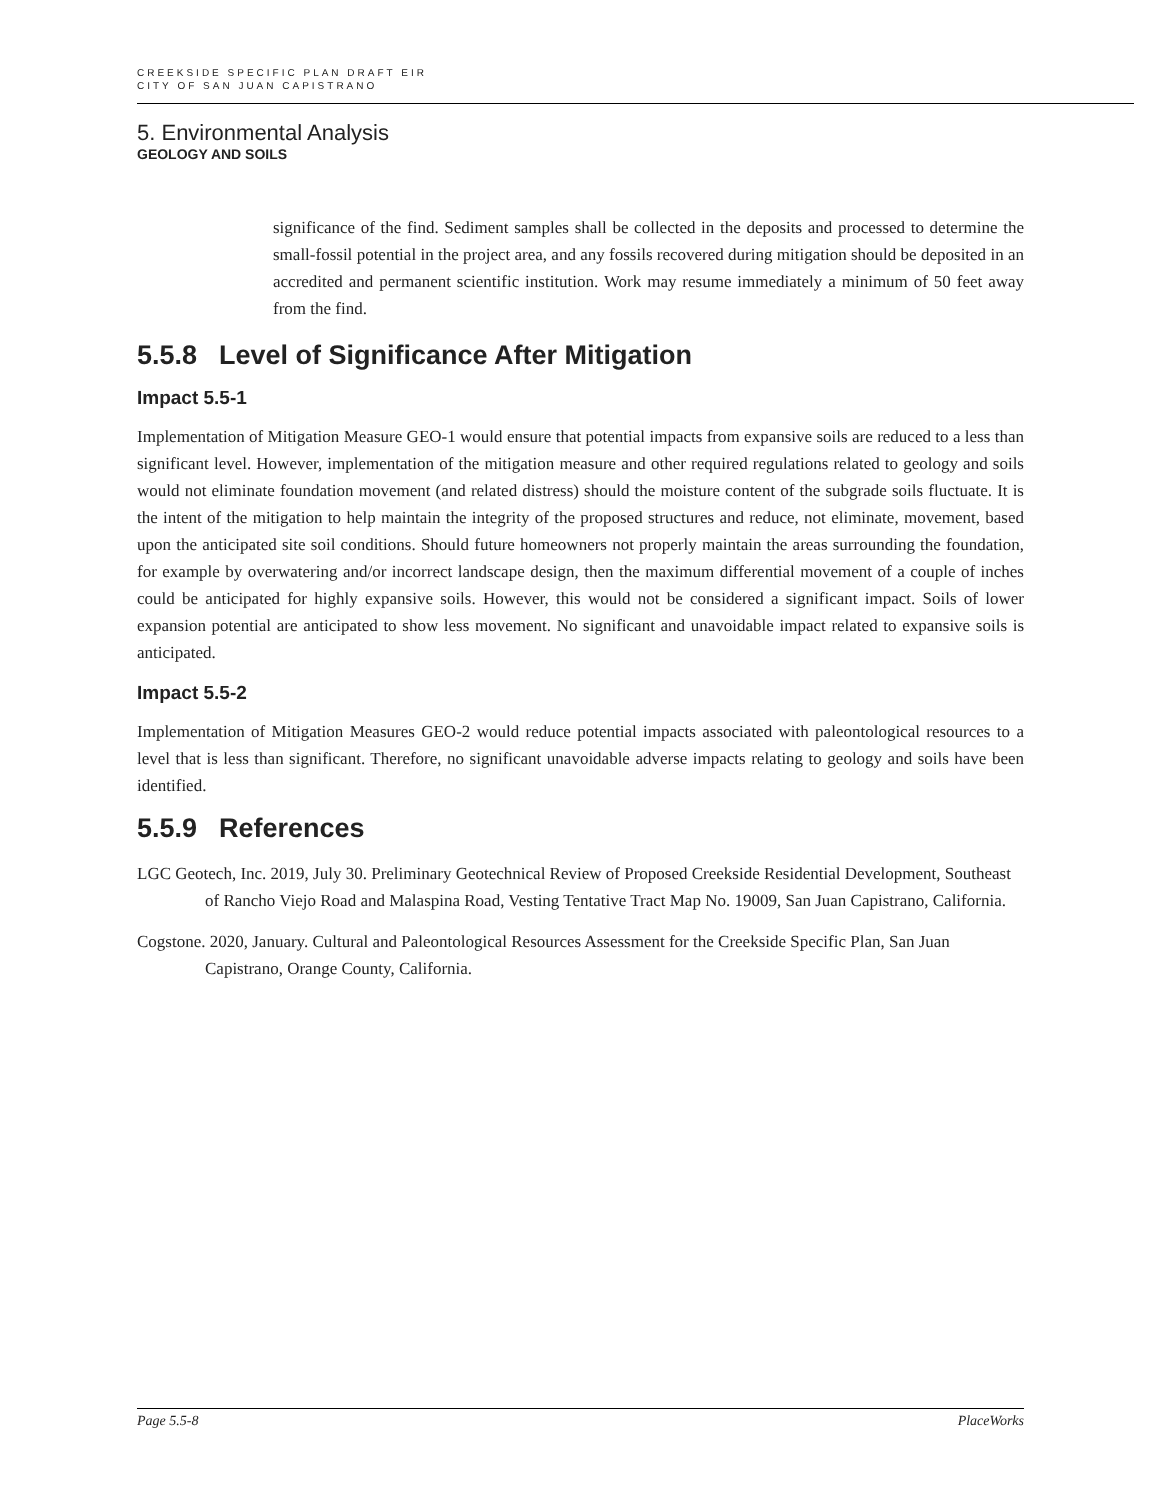CREEKSIDE SPECIFIC PLAN DRAFT EIR
CITY OF SAN JUAN CAPISTRANO
5. Environmental Analysis
GEOLOGY AND SOILS
significance of the find. Sediment samples shall be collected in the deposits and processed to determine the small-fossil potential in the project area, and any fossils recovered during mitigation should be deposited in an accredited and permanent scientific institution. Work may resume immediately a minimum of 50 feet away from the find.
5.5.8 Level of Significance After Mitigation
Impact 5.5-1
Implementation of Mitigation Measure GEO-1 would ensure that potential impacts from expansive soils are reduced to a less than significant level. However, implementation of the mitigation measure and other required regulations related to geology and soils would not eliminate foundation movement (and related distress) should the moisture content of the subgrade soils fluctuate. It is the intent of the mitigation to help maintain the integrity of the proposed structures and reduce, not eliminate, movement, based upon the anticipated site soil conditions. Should future homeowners not properly maintain the areas surrounding the foundation, for example by overwatering and/or incorrect landscape design, then the maximum differential movement of a couple of inches could be anticipated for highly expansive soils. However, this would not be considered a significant impact. Soils of lower expansion potential are anticipated to show less movement. No significant and unavoidable impact related to expansive soils is anticipated.
Impact 5.5-2
Implementation of Mitigation Measures GEO-2 would reduce potential impacts associated with paleontological resources to a level that is less than significant. Therefore, no significant unavoidable adverse impacts relating to geology and soils have been identified.
5.5.9 References
LGC Geotech, Inc. 2019, July 30. Preliminary Geotechnical Review of Proposed Creekside Residential Development, Southeast of Rancho Viejo Road and Malaspina Road, Vesting Tentative Tract Map No. 19009, San Juan Capistrano, California.
Cogstone. 2020, January. Cultural and Paleontological Resources Assessment for the Creekside Specific Plan, San Juan Capistrano, Orange County, California.
Page 5.5-8 PlaceWorks